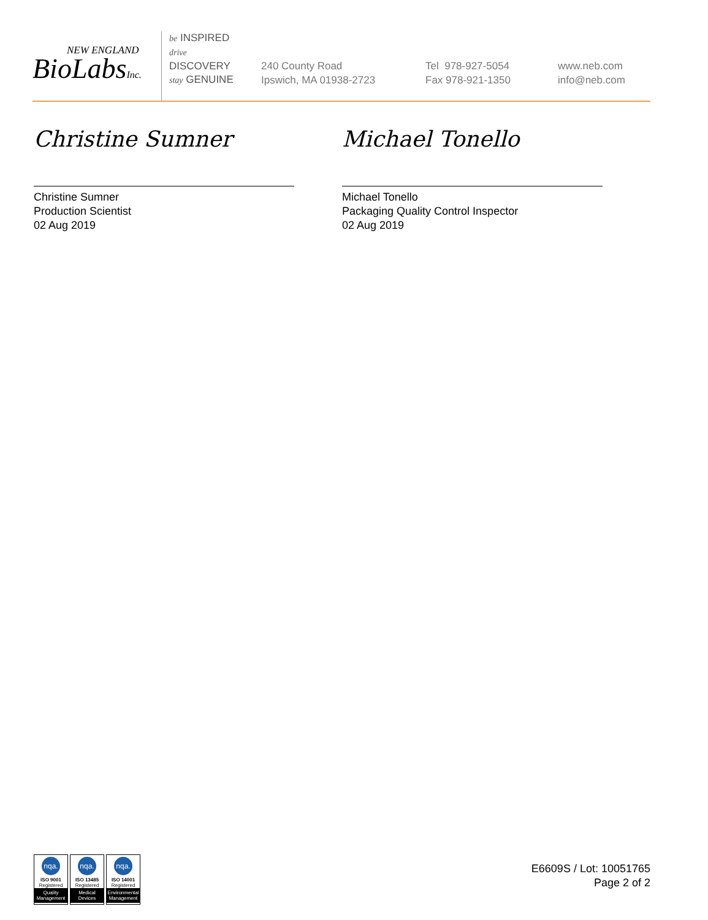NEW ENGLAND
BioLabsInc.
be INSPIRED
drive DISCOVERY
stay GENUINE
240 County Road
Ipswich, MA 01938-2723
Tel 978-927-5054
Fax 978-921-1350
www.neb.com
info@neb.com
Christine Sumner
Christine Sumner
Production Scientist
02 Aug 2019
Michael Tonello
Michael Tonello
Packaging Quality Control Inspector
02 Aug 2019
nqa.
ISO 9001
Registered
Quality Management
nqa.
ISO 13485
Registered
Medical Devices
nqa.
ISO 14001
Registered
Environmental Management
E6609S / Lot: 10051765
Page 2 of 2